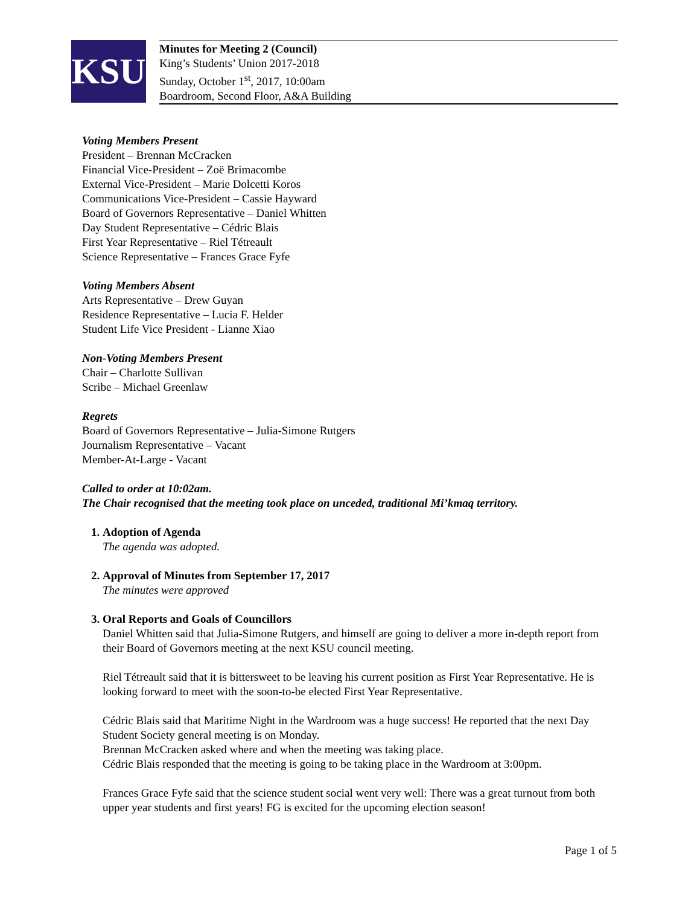KSU
Minutes for Meeting 2 (Council)
King’s Students’ Union 2017-2018
Sunday, October 1<sup>st</sup>, 2017, 10:00am
Boardroom, Second Floor, A&A Building
Voting Members Present
President – Brennan McCracken
Financial Vice-President – Zoë Brimacombe
External Vice-President – Marie Dolcetti Koros
Communications Vice-President – Cassie Hayward
Board of Governors Representative – Daniel Whitten
Day Student Representative – Cédric Blais
First Year Representative – Riel Tétreault
Science Representative – Frances Grace Fyfe
Voting Members Absent
Arts Representative – Drew Guyan
Residence Representative – Lucia F. Helder
Student Life Vice President - Lianne Xiao
Non-Voting Members Present
Chair – Charlotte Sullivan
Scribe – Michael Greenlaw
Regrets
Board of Governors Representative – Julia-Simone Rutgers
Journalism Representative – Vacant
Member-At-Large - Vacant
Called to order at 10:02am.
The Chair recognised that the meeting took place on unceded, traditional Mi’kmaq territory.
1. Adoption of Agenda
The agenda was adopted.
2. Approval of Minutes from September 17, 2017
The minutes were approved
3. Oral Reports and Goals of Councillors
Daniel Whitten said that Julia-Simone Rutgers, and himself are going to deliver a more in-depth report from their Board of Governors meeting at the next KSU council meeting.
Riel Tétreault said that it is bittersweet to be leaving his current position as First Year Representative. He is looking forward to meet with the soon-to-be elected First Year Representative.
Cédric Blais said that Maritime Night in the Wardroom was a huge success! He reported that the next Day Student Society general meeting is on Monday.
Brennan McCracken asked where and when the meeting was taking place.
Cédric Blais responded that the meeting is going to be taking place in the Wardroom at 3:00pm.
Frances Grace Fyfe said that the science student social went very well: There was a great turnout from both upper year students and first years! FG is excited for the upcoming election season!
Page 1 of 5